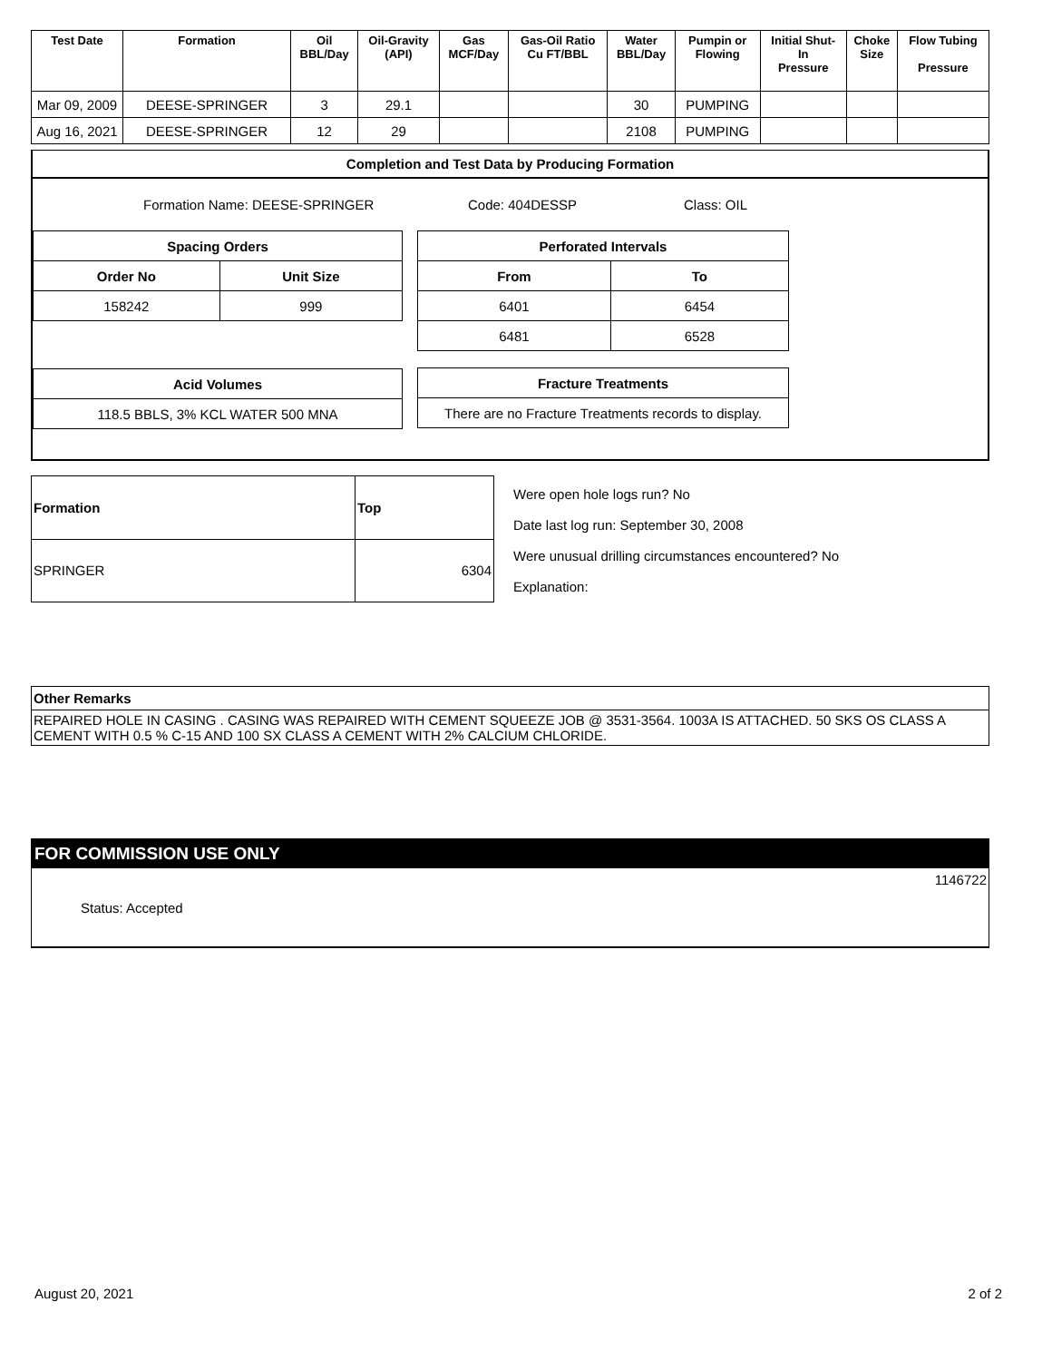| Test Date | Formation | Oil BBL/Day | Oil-Gravity (API) | Gas MCF/Day | Gas-Oil Ratio Cu FT/BBL | Water BBL/Day | Pumpin or Flowing | Initial Shut- In Pressure | Choke Size | Flow Tubing Pressure |
| --- | --- | --- | --- | --- | --- | --- | --- | --- | --- | --- |
| Mar 09, 2009 | DEESE-SPRINGER | 3 | 29.1 | | | 30 | PUMPING | | | |
| Aug 16, 2021 | DEESE-SPRINGER | 12 | 29 | | | 2108 | PUMPING | | | |
Completion and Test Data by Producing Formation
Formation Name: DEESE-SPRINGER Code: 404DESSP Class: OIL
| Spacing Orders | |
| --- | --- |
| Order No | Unit Size |
| 158242 | 999 |
| Acid Volumes |
| --- |
| 118.5 BBLS, 3% KCL WATER 500 MNA |
| Perforated Intervals | |
| --- | --- |
| From | To |
| 6401 | 6454 |
| 6481 | 6528 |
| Fracture Treatments |
| --- |
| There are no Fracture Treatments records to display. |
| Formation | Top |
| --- | --- |
| SPRINGER | 6304 |
Were open hole logs run? No
Date last log run: September 30, 2008
Were unusual drilling circumstances encountered? No
Explanation:
Other Remarks
REPAIRED HOLE IN CASING . CASING WAS REPAIRED WITH CEMENT SQUEEZE JOB @ 3531-3564. 1003A IS ATTACHED. 50 SKS OS CLASS A CEMENT WITH 0.5 % C-15 AND 100 SX CLASS A CEMENT WITH 2% CALCIUM CHLORIDE.
FOR COMMISSION USE ONLY
1146722
Status: Accepted
August 20, 2021 2 of 2